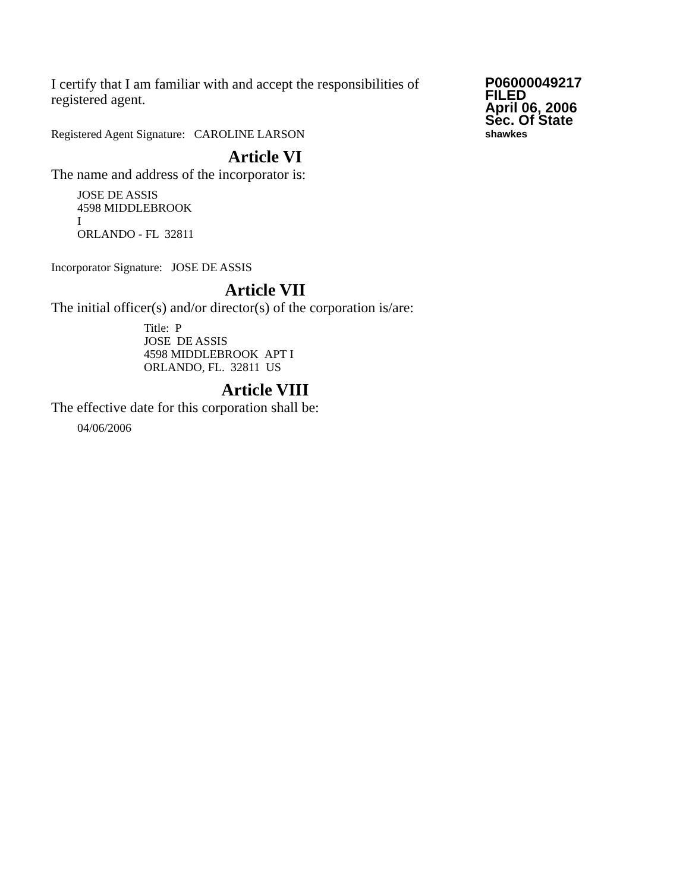I certify that I am familiar with and accept the responsibilities of registered agent.
Registered Agent Signature: CAROLINE LARSON
P06000049217
FILED
April 06, 2006
Sec. Of State
shawkes
Article VI
The name and address of the incorporator is:
JOSE DE ASSIS
4598 MIDDLEBROOK
I
ORLANDO - FL 32811
Incorporator Signature: JOSE DE ASSIS
Article VII
The initial officer(s) and/or director(s) of the corporation is/are:
Title: P
JOSE DE ASSIS
4598 MIDDLEBROOK APT I
ORLANDO, FL. 32811 US
Article VIII
The effective date for this corporation shall be:
04/06/2006